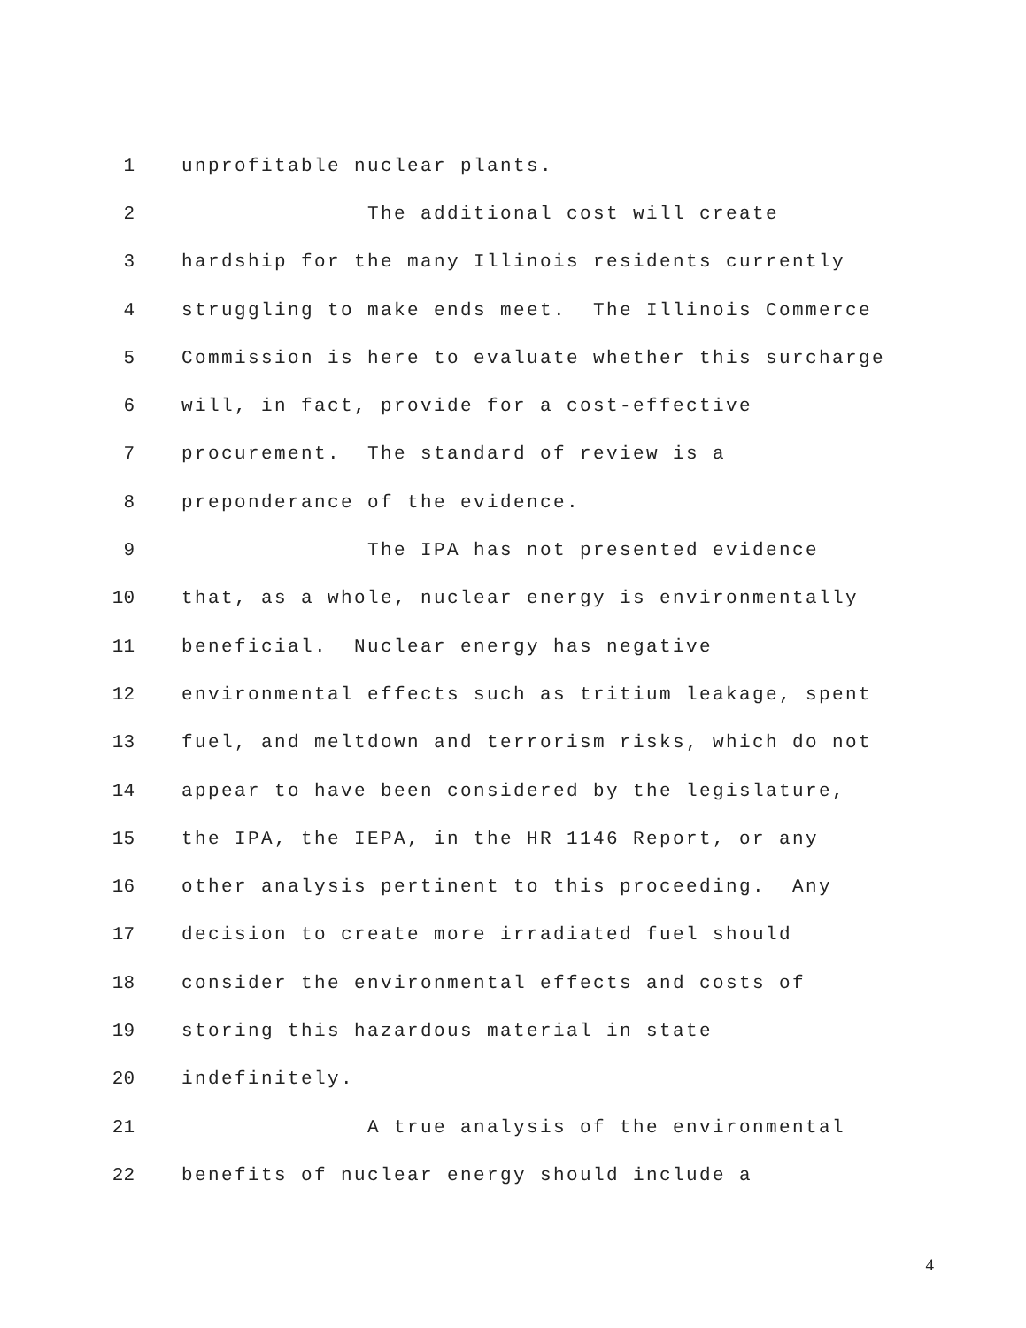1 unprofitable nuclear plants.
2 The additional cost will create
3 hardship for the many Illinois residents currently
4 struggling to make ends meet. The Illinois Commerce
5 Commission is here to evaluate whether this surcharge
6 will, in fact, provide for a cost-effective
7 procurement. The standard of review is a
8 preponderance of the evidence.
9 The IPA has not presented evidence
10 that, as a whole, nuclear energy is environmentally
11 beneficial. Nuclear energy has negative
12 environmental effects such as tritium leakage, spent
13 fuel, and meltdown and terrorism risks, which do not
14 appear to have been considered by the legislature,
15 the IPA, the IEPA, in the HR 1146 Report, or any
16 other analysis pertinent to this proceeding. Any
17 decision to create more irradiated fuel should
18 consider the environmental effects and costs of
19 storing this hazardous material in state
20 indefinitely.
21 A true analysis of the environmental
22 benefits of nuclear energy should include a
4